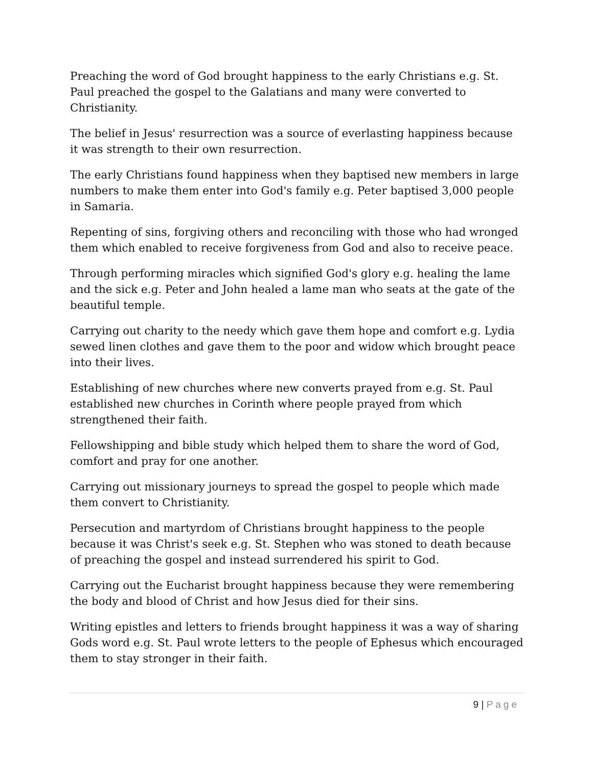Preaching the word of God brought happiness to the early Christians e.g. St. Paul preached the gospel to the Galatians and many were converted to Christianity.
The belief in Jesus' resurrection was a source of everlasting happiness because it was strength to their own resurrection.
The early Christians found happiness when they baptised new members in large numbers to make them enter into God's family e.g. Peter baptised 3,000 people in Samaria.
Repenting of sins, forgiving others and reconciling with those who had wronged them which enabled to receive forgiveness from God and also to receive peace.
Through performing miracles which signified God's glory e.g. healing the lame and the sick e.g. Peter and John healed a lame man who seats at the gate of the beautiful temple.
Carrying out charity to the needy which gave them hope and comfort e.g. Lydia sewed linen clothes and gave them to the poor and widow which brought peace into their lives.
Establishing of new churches where new converts prayed from e.g. St. Paul established new churches in Corinth where people prayed from which strengthened their faith.
Fellowshipping and bible study which helped them to share the word of God, comfort and pray for one another.
Carrying out missionary journeys to spread the gospel to people which made them convert to Christianity.
Persecution and martyrdom of Christians brought happiness to the people because it was Christ's seek e.g. St. Stephen who was stoned to death because of preaching the gospel and instead surrendered his spirit to God.
Carrying out the Eucharist brought happiness because they were remembering the body and blood of Christ and how Jesus died for their sins.
Writing epistles and letters to friends brought happiness it was a way of sharing Gods word e.g. St. Paul wrote letters to the people of Ephesus which encouraged them to stay stronger in their faith.
9 | Page